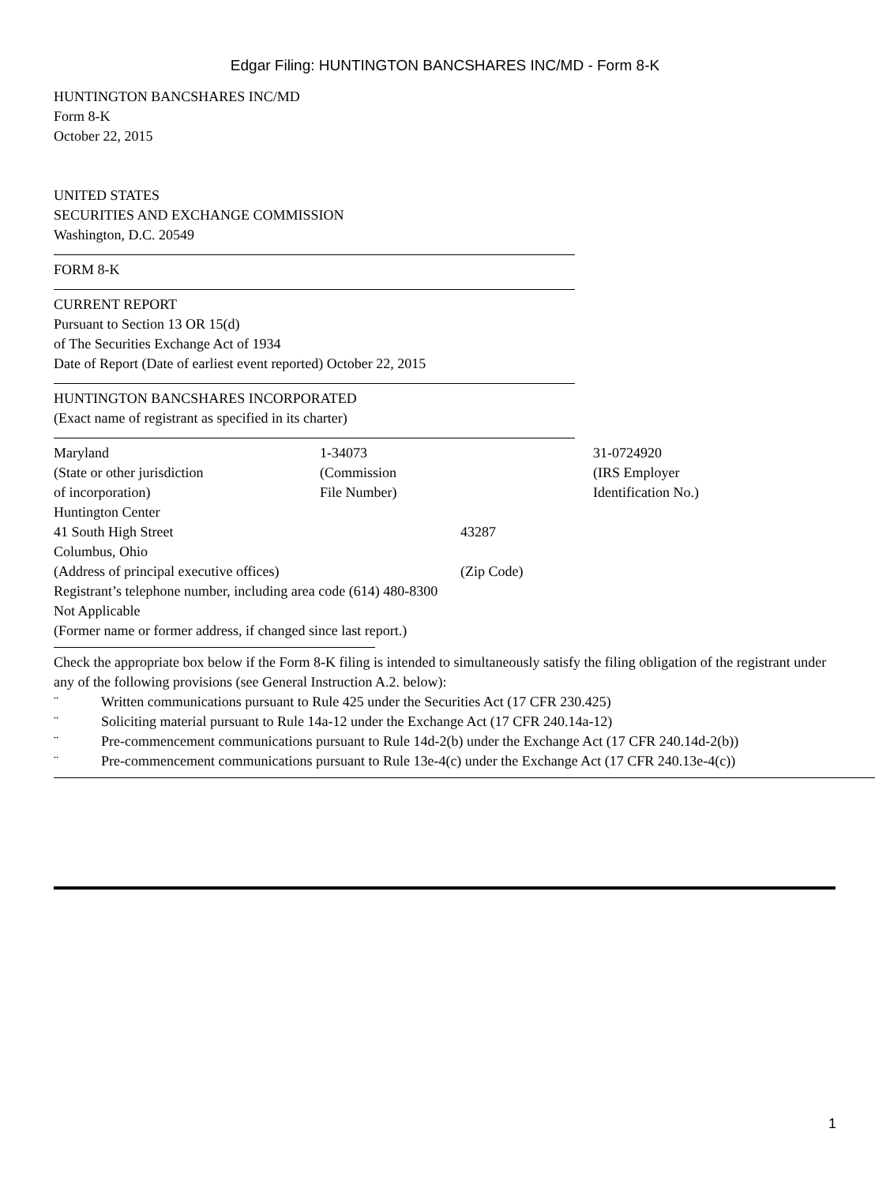Edgar Filing: HUNTINGTON BANCSHARES INC/MD - Form 8-K
HUNTINGTON BANCSHARES INC/MD
Form 8-K
October 22, 2015
UNITED STATES
SECURITIES AND EXCHANGE COMMISSION
Washington, D.C. 20549
FORM 8-K
CURRENT REPORT
Pursuant to Section 13 OR 15(d)
of The Securities Exchange Act of 1934
Date of Report (Date of earliest event reported) October 22, 2015
HUNTINGTON BANCSHARES INCORPORATED
(Exact name of registrant as specified in its charter)
| Maryland (State or other jurisdiction of incorporation) | 1-34073 (Commission File Number) | 31-0724920 (IRS Employer Identification No.) |
| Huntington Center 41 South High Street Columbus, Ohio (Address of principal executive offices) | 43287 (Zip Code) |
Registrant’s telephone number, including area code (614) 480-8300
Not Applicable
(Former name or former address, if changed since last report.)
Check the appropriate box below if the Form 8-K filing is intended to simultaneously satisfy the filing obligation of the registrant under any of the following provisions (see General Instruction A.2. below):
| ¨ | Written communications pursuant to Rule 425 under the Securities Act (17 CFR 230.425) |
| ¨ | Soliciting material pursuant to Rule 14a-12 under the Exchange Act (17 CFR 240.14a-12) |
| ¨ | Pre-commencement communications pursuant to Rule 14d-2(b) under the Exchange Act (17 CFR 240.14d-2(b)) |
| ¨ | Pre-commencement communications pursuant to Rule 13e-4(c) under the Exchange Act (17 CFR 240.13e-4(c)) |
1